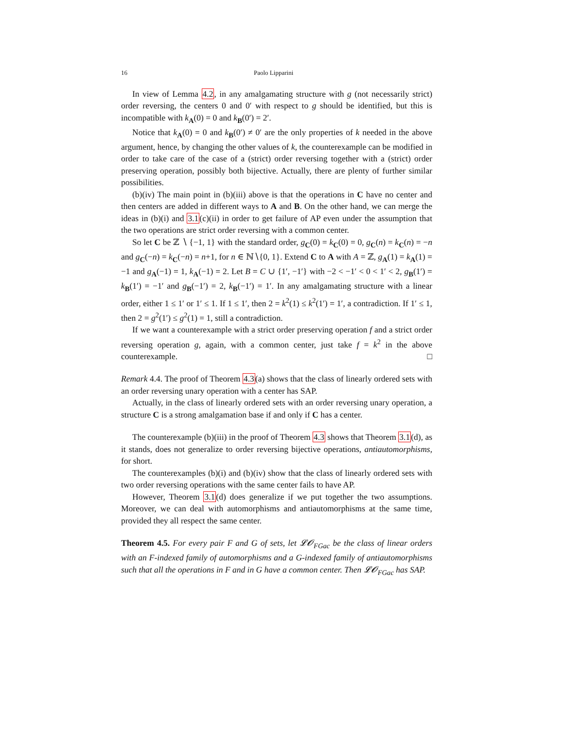16 Paolo Lipparini
In view of Lemma 4.2, in any amalgamating structure with g (not necessarily strict) order reversing, the centers 0 and 0′ with respect to g should be identified, but this is incompatible with k<sub>A</sub>(0) = 0 and k<sub>B</sub>(0′) = 2′.
Notice that k<sub>A</sub>(0) = 0 and k<sub>B</sub>(0′) ≠ 0′ are the only properties of k needed in the above argument, hence, by changing the other values of k, the counterexample can be modified in order to take care of the case of a (strict) order reversing together with a (strict) order preserving operation, possibly both bijective. Actually, there are plenty of further similar possibilities.
(b)(iv) The main point in (b)(iii) above is that the operations in C have no center and then centers are added in different ways to A and B. On the other hand, we can merge the ideas in (b)(i) and 3.1(c)(ii) in order to get failure of AP even under the assumption that the two operations are strict order reversing with a common center.
So let C be ℤ ∖ {−1, 1} with the standard order, g<sub>C</sub>(0) = k<sub>C</sub>(0) = 0, g<sub>C</sub>(n) = k<sub>C</sub>(n) = −n and g<sub>C</sub>(−n) = k<sub>C</sub>(−n) = n+1, for n ∈ ℕ∖{0, 1}. Extend C to A with A = ℤ, g<sub>A</sub>(1) = k<sub>A</sub>(1) = −1 and g<sub>A</sub>(−1) = 1, k<sub>A</sub>(−1) = 2. Let B = C ∪ {1′, −1′} with −2 < −1′ < 0 < 1′ < 2, g<sub>B</sub>(1′) = k<sub>B</sub>(1′) = −1′ and g<sub>B</sub>(−1′) = 2, k<sub>B</sub>(−1′) = 1′. In any amalgamating structure with a linear order, either 1 ≤ 1′ or 1′ ≤ 1. If 1 ≤ 1′, then 2 = k<sup>2</sup>(1) ≤ k<sup>2</sup>(1′) = 1′, a contradiction. If 1′ ≤ 1, then 2 = g<sup>2</sup>(1′) ≤ g<sup>2</sup>(1) = 1, still a contradiction.
If we want a counterexample with a strict order preserving operation f and a strict order reversing operation g, again, with a common center, just take f = k<sup>2</sup> in the above counterexample. □
Remark 4.4. The proof of Theorem 4.3(a) shows that the class of linearly ordered sets with an order reversing unary operation with a center has SAP.
Actually, in the class of linearly ordered sets with an order reversing unary operation, a structure C is a strong amalgamation base if and only if C has a center.
The counterexample (b)(iii) in the proof of Theorem 4.3 shows that Theorem 3.1(d), as it stands, does not generalize to order reversing bijective operations, antiautomorphisms, for short.
The counterexamples (b)(i) and (b)(iv) show that the class of linearly ordered sets with two order reversing operations with the same center fails to have AP.
However, Theorem 3.1(d) does generalize if we put together the two assumptions. Moreover, we can deal with automorphisms and antiautomorphisms at the same time, provided they all respect the same center.
Theorem 4.5. For every pair F and G of sets, let 𝓛𝓞<sub>FGac</sub> be the class of linear orders with an F-indexed family of automorphisms and a G-indexed family of antiautomorphisms such that all the operations in F and in G have a common center. Then 𝓛𝓞<sub>FGac</sub> has SAP.